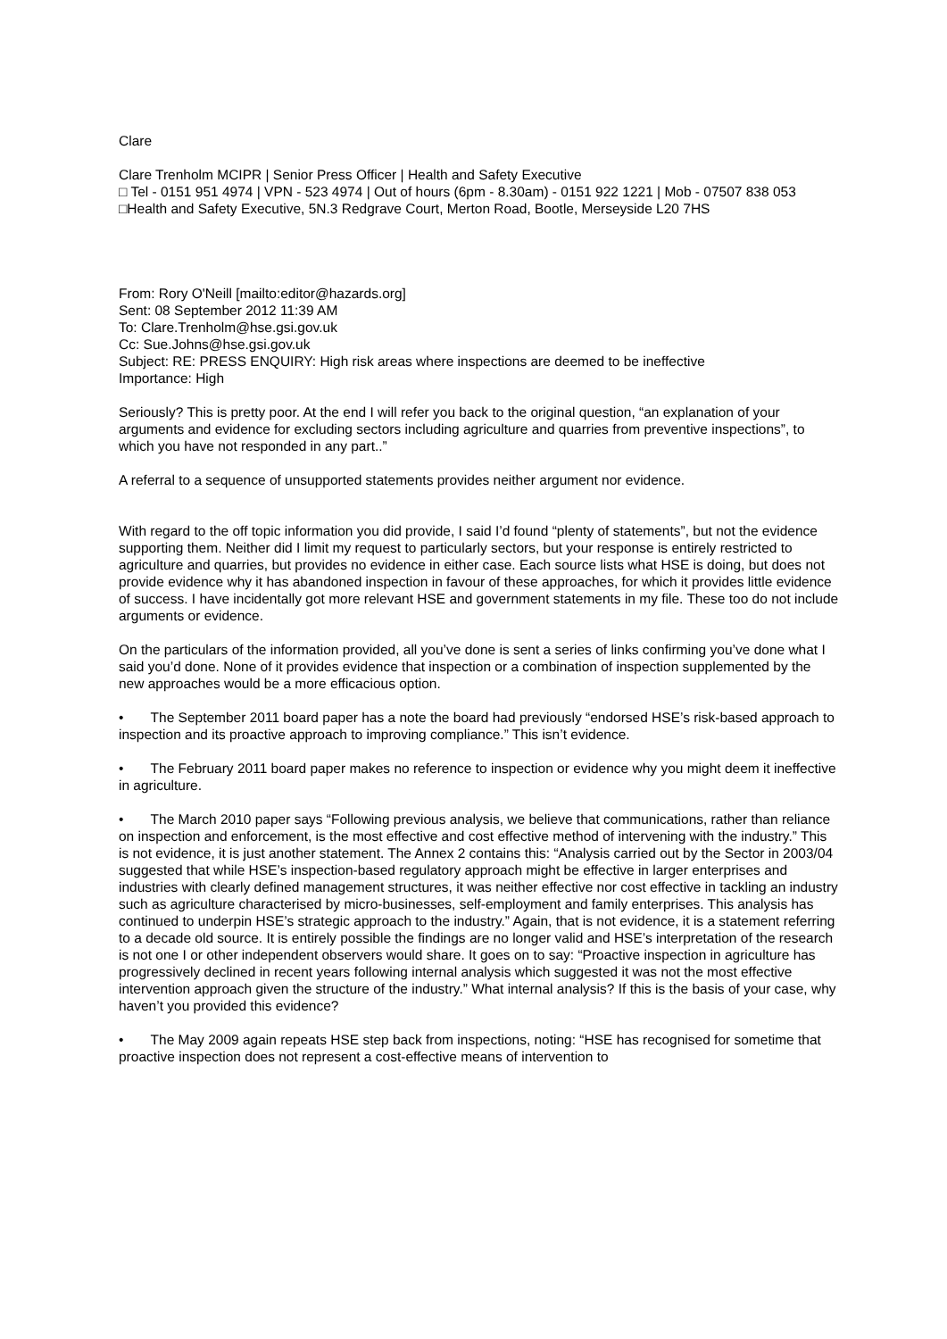Clare
Clare Trenholm MCIPR | Senior Press Officer | Health and Safety Executive
□ Tel - 0151 951 4974 | VPN - 523 4974 | Out of hours (6pm - 8.30am) - 0151 922 1221 | Mob - 07507 838 053
□Health and Safety Executive, 5N.3 Redgrave Court, Merton Road, Bootle, Merseyside L20 7HS
From: Rory O'Neill [mailto:editor@hazards.org]
Sent: 08 September 2012 11:39 AM
To: Clare.Trenholm@hse.gsi.gov.uk
Cc: Sue.Johns@hse.gsi.gov.uk
Subject: RE: PRESS ENQUIRY: High risk areas where inspections are deemed to be ineffective
Importance: High
Seriously? This is pretty poor. At the end I will refer you back to the original question, “an explanation of your arguments and evidence for excluding sectors including agriculture and quarries from preventive inspections”, to which you have not responded in any part..”
A referral to a sequence of unsupported statements provides neither argument nor evidence.
With regard to the off topic information you did provide, I said I’d found “plenty of statements”, but not the evidence supporting them. Neither did I limit my request to particularly sectors, but your response is entirely restricted to agriculture and quarries, but provides no evidence in either case. Each source lists what HSE is doing, but does not provide evidence why it has abandoned inspection in favour of these approaches, for which it provides little evidence of success. I have incidentally got more relevant HSE and government statements in my file. These too do not include arguments or evidence.
On the particulars of the information provided, all you’ve done is sent a series of links confirming you’ve done what I said you’d done. None of it provides evidence that inspection or a combination of inspection supplemented by the new approaches would be a more efficacious option.
• The September 2011 board paper has a note the board had previously “endorsed HSE’s risk-based approach to inspection and its proactive approach to improving compliance.” This isn’t evidence.
• The February 2011 board paper makes no reference to inspection or evidence why you might deem it ineffective in agriculture.
• The March 2010 paper says “Following previous analysis, we believe that communications, rather than reliance on inspection and enforcement, is the most effective and cost effective method of intervening with the industry.” This is not evidence, it is just another statement. The Annex 2 contains this: “Analysis carried out by the Sector in 2003/04 suggested that while HSE’s inspection-based regulatory approach might be effective in larger enterprises and industries with clearly defined management structures, it was neither effective nor cost effective in tackling an industry such as agriculture characterised by micro-businesses, self-employment and family enterprises. This analysis has continued to underpin HSE’s strategic approach to the industry.” Again, that is not evidence, it is a statement referring to a decade old source. It is entirely possible the findings are no longer valid and HSE’s interpretation of the research is not one I or other independent observers would share. It goes on to say: “Proactive inspection in agriculture has progressively declined in recent years following internal analysis which suggested it was not the most effective intervention approach given the structure of the industry.” What internal analysis? If this is the basis of your case, why haven’t you provided this evidence?
• The May 2009 again repeats HSE step back from inspections, noting: “HSE has recognised for sometime that proactive inspection does not represent a cost-effective means of intervention to